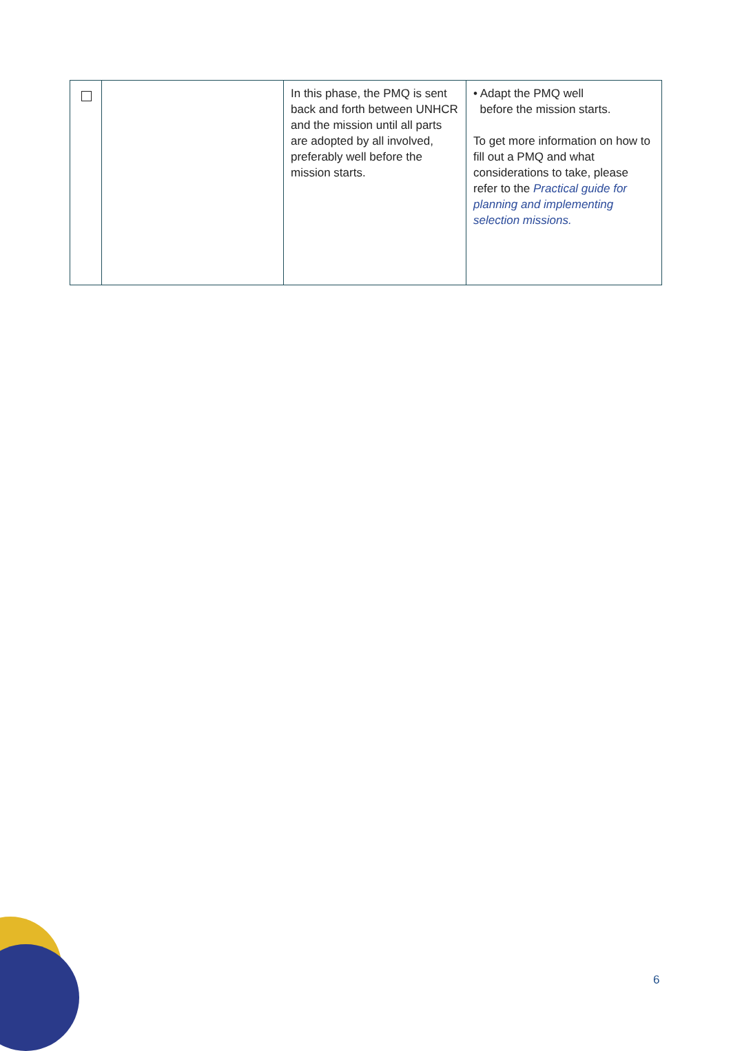| | | In this phase, the PMQ is sent back and forth between UNHCR and the mission until all parts are adopted by all involved, preferably well before the mission starts. | • Adapt the PMQ well before the mission starts. To get more information on how to fill out a PMQ and what considerations to take, please refer to the Practical guide for planning and implementing selection missions. |
6